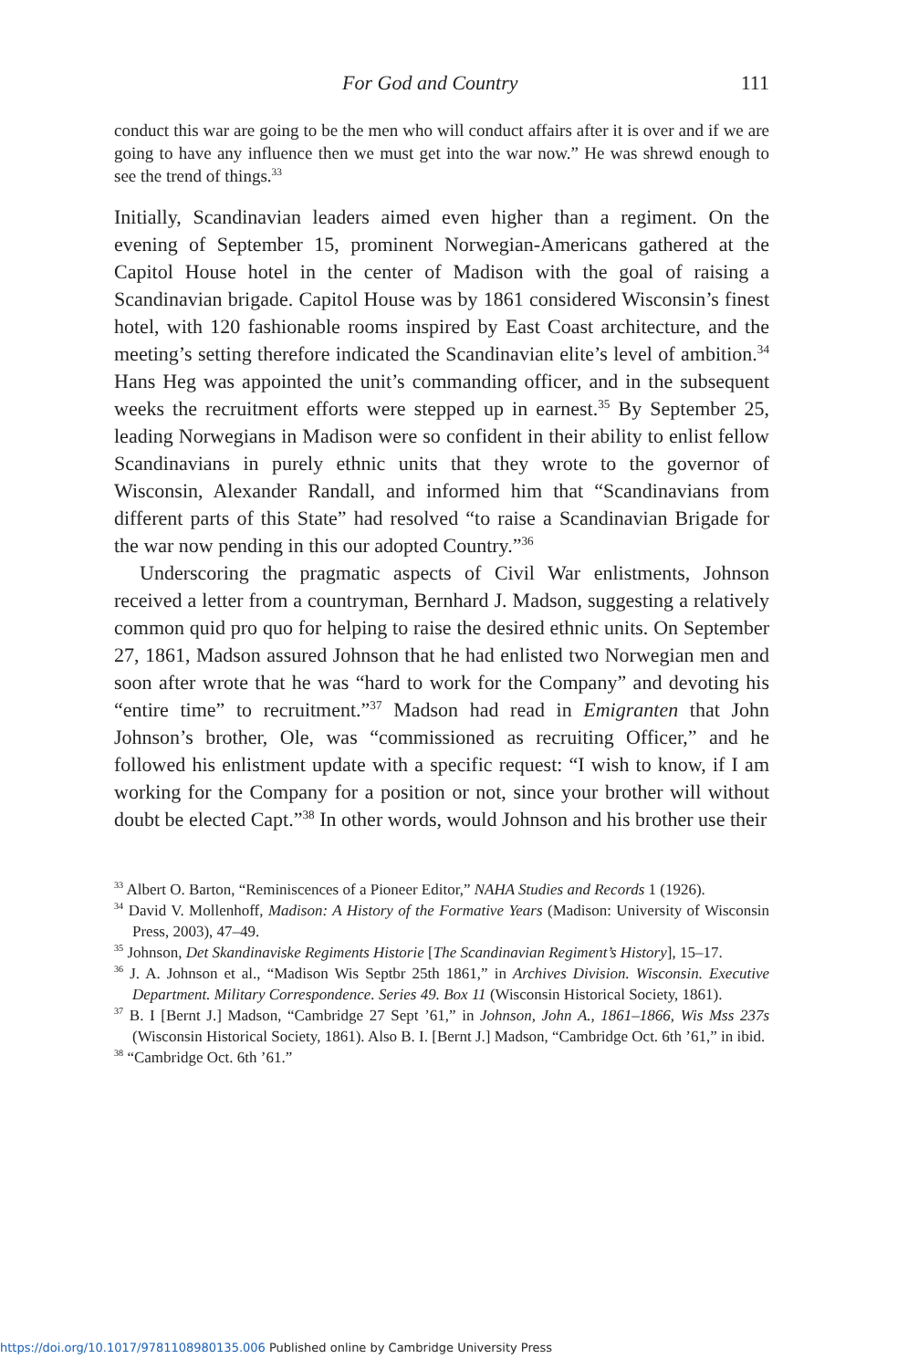For God and Country 111
conduct this war are going to be the men who will conduct affairs after it is over and if we are going to have any influence then we must get into the war now.” He was shrewd enough to see the trend of things.<sup>33</sup>
Initially, Scandinavian leaders aimed even higher than a regiment. On the evening of September 15, prominent Norwegian-Americans gathered at the Capitol House hotel in the center of Madison with the goal of raising a Scandinavian brigade. Capitol House was by 1861 considered Wisconsin’s finest hotel, with 120 fashionable rooms inspired by East Coast architecture, and the meeting’s setting therefore indicated the Scandinavian elite’s level of ambition.<sup>34</sup> Hans Heg was appointed the unit’s commanding officer, and in the subsequent weeks the recruitment efforts were stepped up in earnest.<sup>35</sup> By September 25, leading Norwegians in Madison were so confident in their ability to enlist fellow Scandinavians in purely ethnic units that they wrote to the governor of Wisconsin, Alexander Randall, and informed him that “Scandinavians from different parts of this State” had resolved “to raise a Scandinavian Brigade for the war now pending in this our adopted Country.”<sup>36</sup>
Underscoring the pragmatic aspects of Civil War enlistments, Johnson received a letter from a countryman, Bernhard J. Madson, suggesting a relatively common quid pro quo for helping to raise the desired ethnic units. On September 27, 1861, Madson assured Johnson that he had enlisted two Norwegian men and soon after wrote that he was “hard to work for the Company” and devoting his “entire time” to recruitment.”<sup>37</sup> Madson had read in Emigranten that John Johnson’s brother, Ole, was “commissioned as recruiting Officer,” and he followed his enlistment update with a specific request: “I wish to know, if I am working for the Company for a position or not, since your brother will without doubt be elected Capt.”<sup>38</sup> In other words, would Johnson and his brother use their
<sup>33</sup> Albert O. Barton, “Reminiscences of a Pioneer Editor,” NAHA Studies and Records 1 (1926).
<sup>34</sup> David V. Mollenhoff, Madison: A History of the Formative Years (Madison: University of Wisconsin Press, 2003), 47–49.
<sup>35</sup> Johnson, Det Skandinaviske Regiments Historie [The Scandinavian Regiment’s History], 15–17.
<sup>36</sup> J. A. Johnson et al., “Madison Wis Septbr 25th 1861,” in Archives Division. Wisconsin. Executive Department. Military Correspondence. Series 49. Box 11 (Wisconsin Historical Society, 1861).
<sup>37</sup> B. I [Bernt J.] Madson, “Cambridge 27 Sept ’61,” in Johnson, John A., 1861–1866, Wis Mss 237s (Wisconsin Historical Society, 1861). Also B. I. [Bernt J.] Madson, “Cambridge Oct. 6th ’61,” in ibid.
<sup>38</sup> “Cambridge Oct. 6th ’61.”
https://doi.org/10.1017/9781108980135.006 Published online by Cambridge University Press